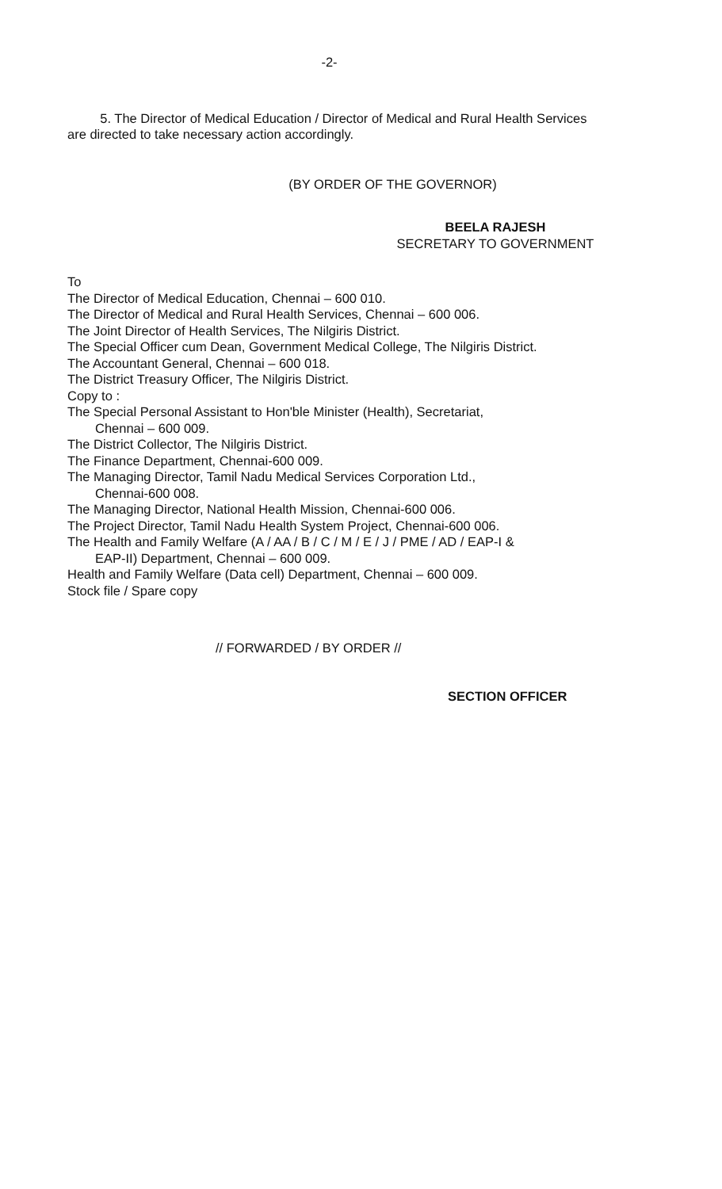-2-
5. The Director of Medical Education / Director of Medical and Rural Health Services are directed to take necessary action accordingly.
(BY ORDER OF THE GOVERNOR)
BEELA RAJESH
SECRETARY TO GOVERNMENT
To
The Director of Medical Education, Chennai – 600 010.
The Director of Medical and Rural Health Services, Chennai – 600 006.
The Joint Director of Health Services, The Nilgiris District.
The Special Officer cum Dean, Government Medical College, The Nilgiris District.
The Accountant General, Chennai – 600 018.
The District Treasury Officer, The Nilgiris District.
Copy to :
The Special Personal Assistant to Hon'ble Minister (Health), Secretariat,
Chennai – 600 009.
The District Collector, The Nilgiris District.
The Finance Department, Chennai-600 009.
The Managing Director, Tamil Nadu Medical Services Corporation Ltd.,
Chennai-600 008.
The Managing Director, National Health Mission, Chennai-600 006.
The Project Director, Tamil Nadu Health System Project, Chennai-600 006.
The Health and Family Welfare (A / AA / B / C / M / E / J / PME / AD / EAP-I &
EAP-II) Department, Chennai – 600 009.
Health and Family Welfare (Data cell) Department, Chennai – 600 009.
Stock file / Spare copy
// FORWARDED / BY ORDER //
SECTION OFFICER